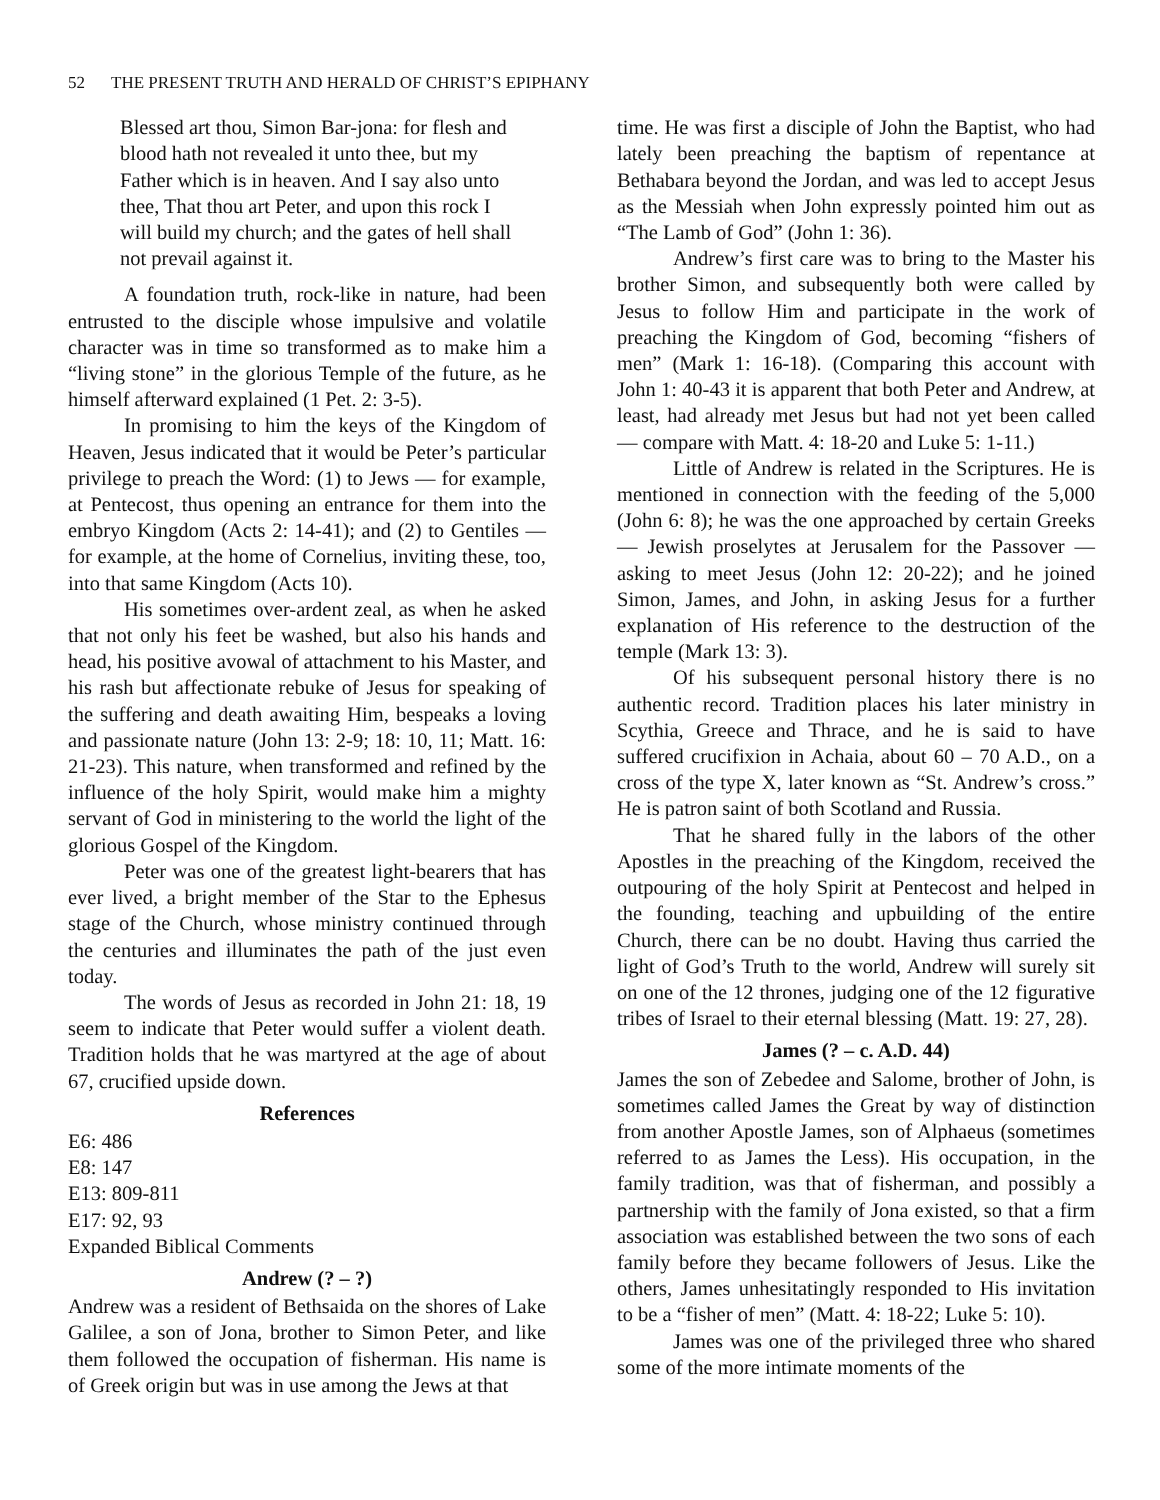52 THE PRESENT TRUTH AND HERALD OF CHRIST’S EPIPHANY
Blessed art thou, Simon Bar-jona: for flesh and blood hath not revealed it unto thee, but my Father which is in heaven. And I say also unto thee, That thou art Peter, and upon this rock I will build my church; and the gates of hell shall not prevail against it.
A foundation truth, rock-like in nature, had been entrusted to the disciple whose impulsive and volatile character was in time so transformed as to make him a “living stone” in the glorious Temple of the future, as he himself afterward explained (1 Pet. 2: 3-5).
In promising to him the keys of the Kingdom of Heaven, Jesus indicated that it would be Peter’s particular privilege to preach the Word: (1) to Jews — for example, at Pentecost, thus opening an entrance for them into the embryo Kingdom (Acts 2: 14-41); and (2) to Gentiles — for example, at the home of Cornelius, inviting these, too, into that same Kingdom (Acts 10).
His sometimes over-ardent zeal, as when he asked that not only his feet be washed, but also his hands and head, his positive avowal of attachment to his Master, and his rash but affectionate rebuke of Jesus for speaking of the suffering and death awaiting Him, bespeaks a loving and passionate nature (John 13: 2-9; 18: 10, 11; Matt. 16: 21-23). This nature, when transformed and refined by the influence of the holy Spirit, would make him a mighty servant of God in ministering to the world the light of the glorious Gospel of the Kingdom.
Peter was one of the greatest light-bearers that has ever lived, a bright member of the Star to the Ephesus stage of the Church, whose ministry continued through the centuries and illuminates the path of the just even today.
The words of Jesus as recorded in John 21: 18, 19 seem to indicate that Peter would suffer a violent death. Tradition holds that he was martyred at the age of about 67, crucified upside down.
References
E6: 486
E8: 147
E13: 809-811
E17: 92, 93
Expanded Biblical Comments
Andrew (? – ?)
Andrew was a resident of Bethsaida on the shores of Lake Galilee, a son of Jona, brother to Simon Peter, and like them followed the occupation of fisherman. His name is of Greek origin but was in use among the Jews at that
time. He was first a disciple of John the Baptist, who had lately been preaching the baptism of repentance at Bethabara beyond the Jordan, and was led to accept Jesus as the Messiah when John expressly pointed him out as “The Lamb of God” (John 1: 36).
Andrew’s first care was to bring to the Master his brother Simon, and subsequently both were called by Jesus to follow Him and participate in the work of preaching the Kingdom of God, becoming “fishers of men” (Mark 1: 16-18). (Comparing this account with John 1: 40-43 it is apparent that both Peter and Andrew, at least, had already met Jesus but had not yet been called — compare with Matt. 4: 18-20 and Luke 5: 1-11.)
Little of Andrew is related in the Scriptures. He is mentioned in connection with the feeding of the 5,000 (John 6: 8); he was the one approached by certain Greeks — Jewish proselytes at Jerusalem for the Passover — asking to meet Jesus (John 12: 20-22); and he joined Simon, James, and John, in asking Jesus for a further explanation of His reference to the destruction of the temple (Mark 13: 3).
Of his subsequent personal history there is no authentic record. Tradition places his later ministry in Scythia, Greece and Thrace, and he is said to have suffered crucifixion in Achaia, about 60 – 70 A.D., on a cross of the type X, later known as “St. Andrew’s cross.” He is patron saint of both Scotland and Russia.
That he shared fully in the labors of the other Apostles in the preaching of the Kingdom, received the outpouring of the holy Spirit at Pentecost and helped in the founding, teaching and upbuilding of the entire Church, there can be no doubt. Having thus carried the light of God’s Truth to the world, Andrew will surely sit on one of the 12 thrones, judging one of the 12 figurative tribes of Israel to their eternal blessing (Matt. 19: 27, 28).
James (? – c. A.D. 44)
James the son of Zebedee and Salome, brother of John, is sometimes called James the Great by way of distinction from another Apostle James, son of Alphaeus (sometimes referred to as James the Less). His occupation, in the family tradition, was that of fisherman, and possibly a partnership with the family of Jona existed, so that a firm association was established between the two sons of each family before they became followers of Jesus. Like the others, James unhesitatingly responded to His invitation to be a “fisher of men” (Matt. 4: 18-22; Luke 5: 10).
James was one of the privileged three who shared some of the more intimate moments of the